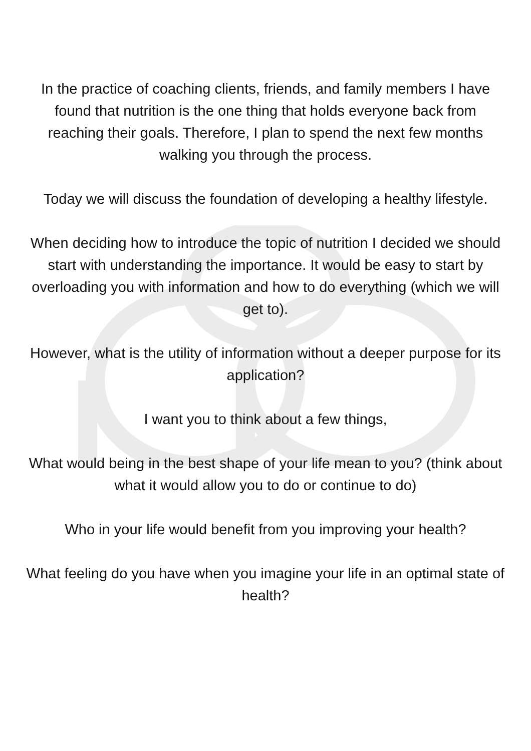In the practice of coaching clients, friends, and family members I have found that nutrition is the one thing that holds everyone back from reaching their goals. Therefore, I plan to spend the next few months walking you through the process.
Today we will discuss the foundation of developing a healthy lifestyle.
When deciding how to introduce the topic of nutrition I decided we should start with understanding the importance. It would be easy to start by overloading you with information and how to do everything (which we will get to).
However, what is the utility of information without a deeper purpose for its application?
I want you to think about a few things,
What would being in the best shape of your life mean to you? (think about what it would allow you to do or continue to do)
Who in your life would benefit from you improving your health?
What feeling do you have when you imagine your life in an optimal state of health?